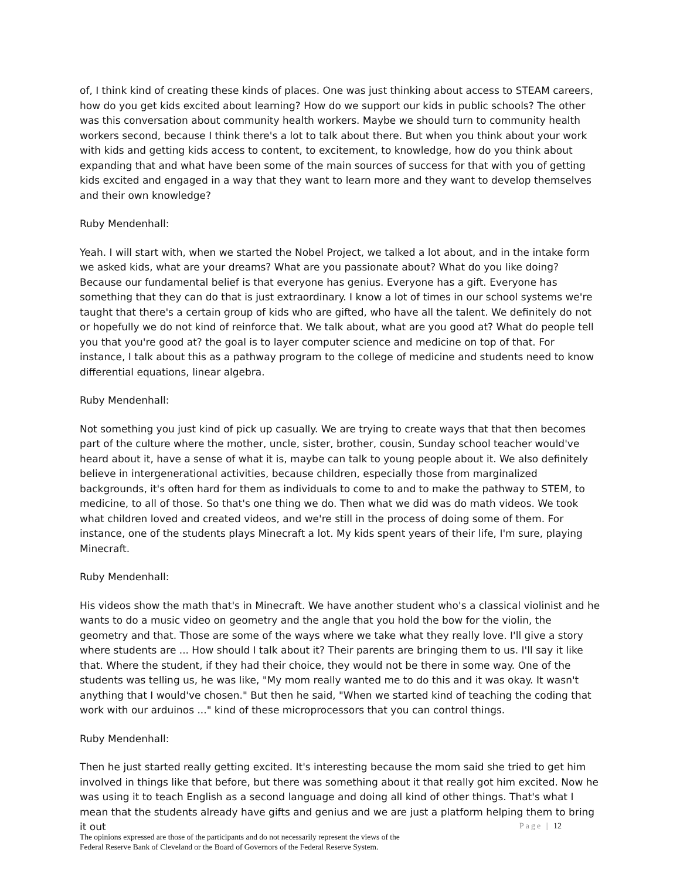of, I think kind of creating these kinds of places. One was just thinking about access to STEAM careers, how do you get kids excited about learning? How do we support our kids in public schools? The other was this conversation about community health workers. Maybe we should turn to community health workers second, because I think there's a lot to talk about there. But when you think about your work with kids and getting kids access to content, to excitement, to knowledge, how do you think about expanding that and what have been some of the main sources of success for that with you of getting kids excited and engaged in a way that they want to learn more and they want to develop themselves and their own knowledge?
Ruby Mendenhall:
Yeah. I will start with, when we started the Nobel Project, we talked a lot about, and in the intake form we asked kids, what are your dreams? What are you passionate about? What do you like doing? Because our fundamental belief is that everyone has genius. Everyone has a gift. Everyone has something that they can do that is just extraordinary. I know a lot of times in our school systems we're taught that there's a certain group of kids who are gifted, who have all the talent. We definitely do not or hopefully we do not kind of reinforce that. We talk about, what are you good at? What do people tell you that you're good at? the goal is to layer computer science and medicine on top of that. For instance, I talk about this as a pathway program to the college of medicine and students need to know differential equations, linear algebra.
Ruby Mendenhall:
Not something you just kind of pick up casually. We are trying to create ways that that then becomes part of the culture where the mother, uncle, sister, brother, cousin, Sunday school teacher would've heard about it, have a sense of what it is, maybe can talk to young people about it. We also definitely believe in intergenerational activities, because children, especially those from marginalized backgrounds, it's often hard for them as individuals to come to and to make the pathway to STEM, to medicine, to all of those. So that's one thing we do. Then what we did was do math videos. We took what children loved and created videos, and we're still in the process of doing some of them. For instance, one of the students plays Minecraft a lot. My kids spent years of their life, I'm sure, playing Minecraft.
Ruby Mendenhall:
His videos show the math that's in Minecraft. We have another student who's a classical violinist and he wants to do a music video on geometry and the angle that you hold the bow for the violin, the geometry and that. Those are some of the ways where we take what they really love. I'll give a story where students are ... How should I talk about it? Their parents are bringing them to us. I'll say it like that. Where the student, if they had their choice, they would not be there in some way. One of the students was telling us, he was like, "My mom really wanted me to do this and it was okay. It wasn't anything that I would've chosen." But then he said, "When we started kind of teaching the coding that work with our arduinos ..." kind of these microprocessors that you can control things.
Ruby Mendenhall:
Then he just started really getting excited. It's interesting because the mom said she tried to get him involved in things like that before, but there was something about it that really got him excited. Now he was using it to teach English as a second language and doing all kind of other things. That's what I mean that the students already have gifts and genius and we are just a platform helping them to bring it out
Page | 12
The opinions expressed are those of the participants and do not necessarily represent the views of the
Federal Reserve Bank of Cleveland or the Board of Governors of the Federal Reserve System.